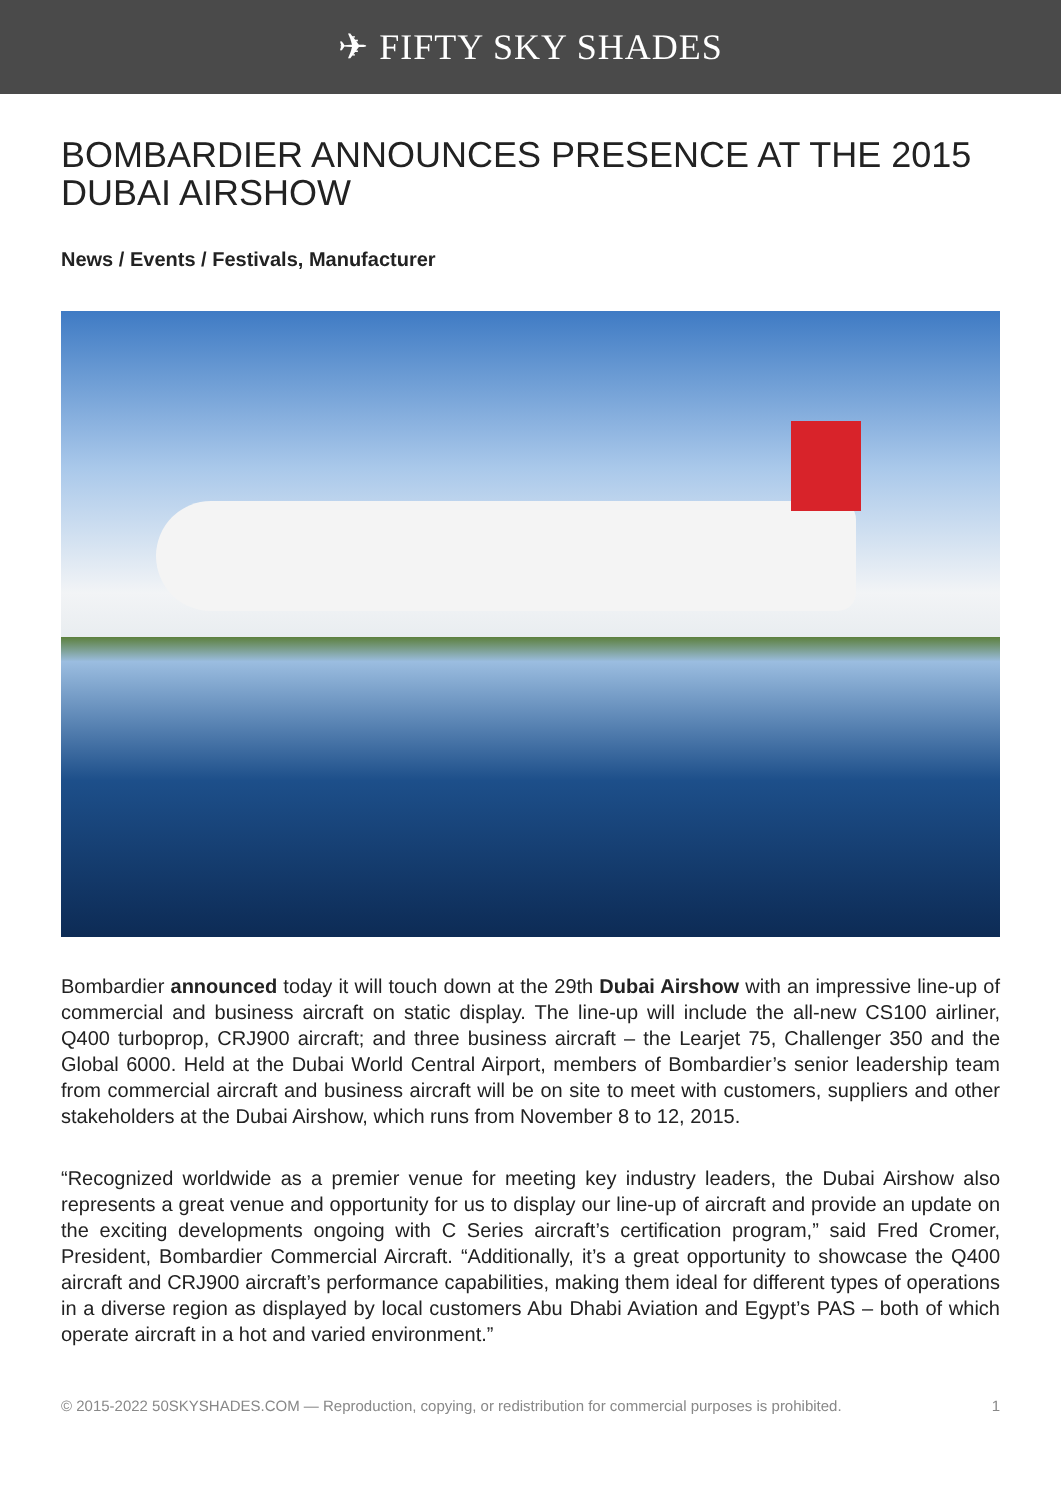✈ FIFTY SKY SHADES
BOMBARDIER ANNOUNCES PRESENCE AT THE 2015 DUBAI AIRSHOW
News / Events / Festivals, Manufacturer
Bombardier announced today it will touch down at the 29th Dubai Airshow with an impressive line-up of commercial and business aircraft on static display. The line-up will include the all-new CS100 airliner, Q400 turboprop, CRJ900 aircraft; and three business aircraft – the Learjet 75, Challenger 350 and the Global 6000. Held at the Dubai World Central Airport, members of Bombardier’s senior leadership team from commercial aircraft and business aircraft will be on site to meet with customers, suppliers and other stakeholders at the Dubai Airshow, which runs from November 8 to 12, 2015.
“Recognized worldwide as a premier venue for meeting key industry leaders, the Dubai Airshow also represents a great venue and opportunity for us to display our line-up of aircraft and provide an update on the exciting developments ongoing with C Series aircraft’s certification program,” said Fred Cromer, President, Bombardier Commercial Aircraft. “Additionally, it’s a great opportunity to showcase the Q400 aircraft and CRJ900 aircraft’s performance capabilities, making them ideal for different types of operations in a diverse region as displayed by local customers Abu Dhabi Aviation and Egypt’s PAS – both of which operate aircraft in a hot and varied environment.”
© 2015-2022 50SKYSHADES.COM — Reproduction, copying, or redistribution for commercial purposes is prohibited. 1